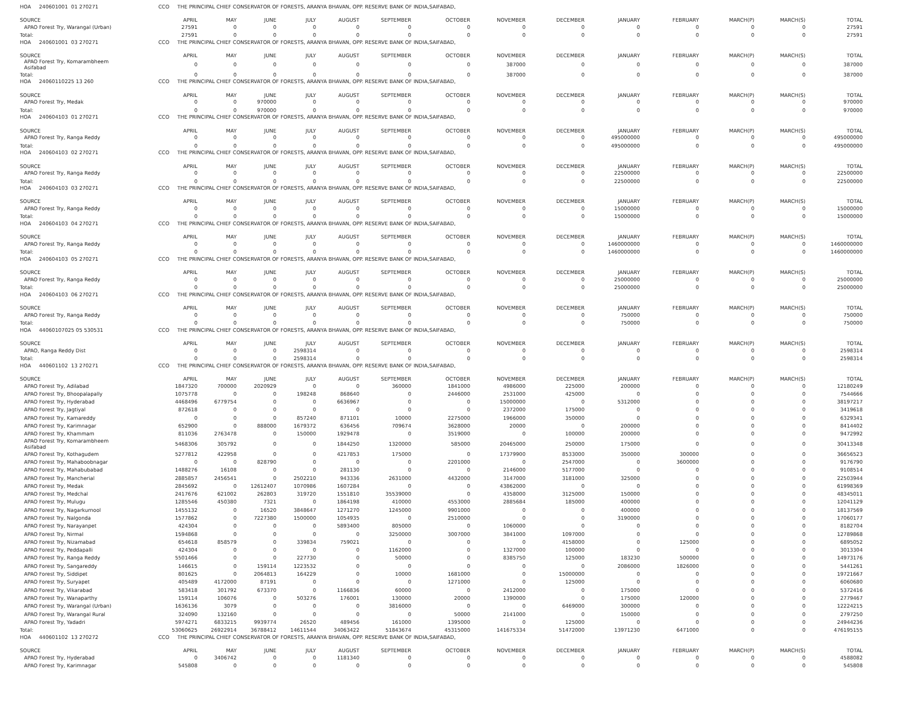| HOA 240601001 01 270271 | CCO THE PRINCIPAL CHIEF CONSERVATOR OF FORESTS, ARANYA BHAVAN, OPP. RESERVE BANK OF INDIA,SAIFABAD, | | | | | | | | | | | | | |
| SOURCE | APRIL | MAY | JUNE | JULY | AUGUST | SEPTEMBER | OCTOBER | NOVEMBER | DECEMBER | JANUARY | FEBRUARY | MARCH(P) | MARCH(S) | TOTAL |
| APAO Forest Try, Warangal (Urban) | 27591 | 0 | 0 | 0 | 0 | 0 | 0 | 0 | 0 | 0 | 0 | 0 | 0 | 27591 |
| Total: | 27591 | 0 | 0 | 0 | 0 | 0 | 0 | 0 | 0 | 0 | 0 | 0 | 0 | 27591 |
| HOA 240601001 03 270271 | CCO THE PRINCIPAL CHIEF CONSERVATOR OF FORESTS, ARANYA BHAVAN, OPP. RESERVE BANK OF INDIA,SAIFABAD, | | | | | | | | | | | | | |
| SOURCE | APRIL | MAY | JUNE | JULY | AUGUST | SEPTEMBER | OCTOBER | NOVEMBER | DECEMBER | JANUARY | FEBRUARY | MARCH(P) | MARCH(S) | TOTAL |
| APAO Forest Try, Komarambheem Asifabad | 0 | 0 | 0 | 0 | 0 | 0 | 0 | 387000 | 0 | 0 | 0 | 0 | 0 | 387000 |
| Total: | 0 | 0 | 0 | 0 | 0 | 0 | 0 | 387000 | 0 | 0 | 0 | 0 | 0 | 387000 |
| HOA 24060110225 13 260 | CCO THE PRINCIPAL CHIEF CONSERVATOR OF FORESTS, ARANYA BHAVAN, OPP. RESERVE BANK OF INDIA,SAIFABAD, | | | | | | | | | | | | | |
| SOURCE | APRIL | MAY | JUNE | JULY | AUGUST | SEPTEMBER | OCTOBER | NOVEMBER | DECEMBER | JANUARY | FEBRUARY | MARCH(P) | MARCH(S) | TOTAL |
| APAO Forest Try, Medak | 0 | 0 | 970000 | 0 | 0 | 0 | 0 | 0 | 0 | 0 | 0 | 0 | 0 | 970000 |
| Total: | 0 | 0 | 970000 | 0 | 0 | 0 | 0 | 0 | 0 | 0 | 0 | 0 | 0 | 970000 |
| HOA 240604103 01 270271 | CCO THE PRINCIPAL CHIEF CONSERVATOR OF FORESTS, ARANYA BHAVAN, OPP. RESERVE BANK OF INDIA,SAIFABAD, | | | | | | | | | | | | | |
| SOURCE | APRIL | MAY | JUNE | JULY | AUGUST | SEPTEMBER | OCTOBER | NOVEMBER | DECEMBER | JANUARY | FEBRUARY | MARCH(P) | MARCH(S) | TOTAL |
| APAO Forest Try, Ranga Reddy | 0 | 0 | 0 | 0 | 0 | 0 | 0 | 0 | 0 | 495000000 | 0 | 0 | 0 | 495000000 |
| Total: | 0 | 0 | 0 | 0 | 0 | 0 | 0 | 0 | 0 | 495000000 | 0 | 0 | 0 | 495000000 |
| HOA 240604103 02 270271 | CCO THE PRINCIPAL CHIEF CONSERVATOR OF FORESTS, ARANYA BHAVAN, OPP. RESERVE BANK OF INDIA,SAIFABAD, | | | | | | | | | | | | | |
| SOURCE | APRIL | MAY | JUNE | JULY | AUGUST | SEPTEMBER | OCTOBER | NOVEMBER | DECEMBER | JANUARY | FEBRUARY | MARCH(P) | MARCH(S) | TOTAL |
| APAO Forest Try, Ranga Reddy | 0 | 0 | 0 | 0 | 0 | 0 | 0 | 0 | 0 | 22500000 | 0 | 0 | 0 | 22500000 |
| Total: | 0 | 0 | 0 | 0 | 0 | 0 | 0 | 0 | 0 | 22500000 | 0 | 0 | 0 | 22500000 |
| HOA 240604103 03 270271 | CCO THE PRINCIPAL CHIEF CONSERVATOR OF FORESTS, ARANYA BHAVAN, OPP. RESERVE BANK OF INDIA,SAIFABAD, | | | | | | | | | | | | | |
| SOURCE | APRIL | MAY | JUNE | JULY | AUGUST | SEPTEMBER | OCTOBER | NOVEMBER | DECEMBER | JANUARY | FEBRUARY | MARCH(P) | MARCH(S) | TOTAL |
| APAO Forest Try, Ranga Reddy | 0 | 0 | 0 | 0 | 0 | 0 | 0 | 0 | 0 | 15000000 | 0 | 0 | 0 | 15000000 |
| Total: | 0 | 0 | 0 | 0 | 0 | 0 | 0 | 0 | 0 | 15000000 | 0 | 0 | 0 | 15000000 |
| HOA 240604103 04 270271 | CCO THE PRINCIPAL CHIEF CONSERVATOR OF FORESTS, ARANYA BHAVAN, OPP. RESERVE BANK OF INDIA,SAIFABAD, | | | | | | | | | | | | | |
| SOURCE | APRIL | MAY | JUNE | JULY | AUGUST | SEPTEMBER | OCTOBER | NOVEMBER | DECEMBER | JANUARY | FEBRUARY | MARCH(P) | MARCH(S) | TOTAL |
| APAO Forest Try, Ranga Reddy | 0 | 0 | 0 | 0 | 0 | 0 | 0 | 0 | 0 | 1460000000 | 0 | 0 | 0 | 1460000000 |
| Total: | 0 | 0 | 0 | 0 | 0 | 0 | 0 | 0 | 0 | 1460000000 | 0 | 0 | 0 | 1460000000 |
| HOA 240604103 05 270271 | CCO THE PRINCIPAL CHIEF CONSERVATOR OF FORESTS, ARANYA BHAVAN, OPP. RESERVE BANK OF INDIA,SAIFABAD, | | | | | | | | | | | | | |
| SOURCE | APRIL | MAY | JUNE | JULY | AUGUST | SEPTEMBER | OCTOBER | NOVEMBER | DECEMBER | JANUARY | FEBRUARY | MARCH(P) | MARCH(S) | TOTAL |
| APAO Forest Try, Ranga Reddy | 0 | 0 | 0 | 0 | 0 | 0 | 0 | 0 | 0 | 25000000 | 0 | 0 | 0 | 25000000 |
| Total: | 0 | 0 | 0 | 0 | 0 | 0 | 0 | 0 | 0 | 25000000 | 0 | 0 | 0 | 25000000 |
| HOA 240604103 06 270271 | CCO THE PRINCIPAL CHIEF CONSERVATOR OF FORESTS, ARANYA BHAVAN, OPP. RESERVE BANK OF INDIA,SAIFABAD, | | | | | | | | | | | | | |
| SOURCE | APRIL | MAY | JUNE | JULY | AUGUST | SEPTEMBER | OCTOBER | NOVEMBER | DECEMBER | JANUARY | FEBRUARY | MARCH(P) | MARCH(S) | TOTAL |
| APAO Forest Try, Ranga Reddy | 0 | 0 | 0 | 0 | 0 | 0 | 0 | 0 | 0 | 750000 | 0 | 0 | 0 | 750000 |
| Total: | 0 | 0 | 0 | 0 | 0 | 0 | 0 | 0 | 0 | 750000 | 0 | 0 | 0 | 750000 |
| HOA 44060107025 05 530531 | CCO THE PRINCIPAL CHIEF CONSERVATOR OF FORESTS, ARANYA BHAVAN, OPP. RESERVE BANK OF INDIA,SAIFABAD, | | | | | | | | | | | | | |
| SOURCE | APRIL | MAY | JUNE | JULY | AUGUST | SEPTEMBER | OCTOBER | NOVEMBER | DECEMBER | JANUARY | FEBRUARY | MARCH(P) | MARCH(S) | TOTAL |
| APAO, Ranga Reddy Dist | 0 | 0 | 0 | 2598314 | 0 | 0 | 0 | 0 | 0 | 0 | 0 | 0 | 0 | 2598314 |
| Total: | 0 | 0 | 0 | 2598314 | 0 | 0 | 0 | 0 | 0 | 0 | 0 | 0 | 0 | 2598314 |
| HOA 440601102 13 270271 | CCO THE PRINCIPAL CHIEF CONSERVATOR OF FORESTS, ARANYA BHAVAN, OPP. RESERVE BANK OF INDIA,SAIFABAD, | | | | | | | | | | | | | |
| SOURCE | APRIL | MAY | JUNE | JULY | AUGUST | SEPTEMBER | OCTOBER | NOVEMBER | DECEMBER | JANUARY | FEBRUARY | MARCH(P) | MARCH(S) | TOTAL |
| APAO Forest Try, Adilabad | 1847320 | 700000 | 2020929 | 0 | 0 | 360000 | 1841000 | 4986000 | 225000 | 200000 | 0 | 0 | 0 | 12180249 |
| APAO Forest Try, Bhoopalapally | 1075778 | 0 | 0 | 198248 | 868640 | 0 | 2446000 | 2531000 | 425000 | 0 | 0 | 0 | 0 | 7544666 |
| APAO Forest Try, Hyderabad | 4468496 | 6779754 | 0 | 0 | 6636967 | 0 | 0 | 15000000 | 0 | 5312000 | 0 | 0 | 0 | 38197217 |
| APAO Forest Try, Jagtiyal | 872618 | 0 | 0 | 0 | 0 | 0 | 0 | 2372000 | 175000 | 0 | 0 | 0 | 0 | 3419618 |
| APAO Forest Try, Kamareddy | 0 | 0 | 0 | 857240 | 871101 | 10000 | 2275000 | 1966000 | 350000 | 0 | 0 | 0 | 0 | 6329341 |
| APAO Forest Try, Karimnagar | 652900 | 0 | 888000 | 1679372 | 636456 | 709674 | 3628000 | 20000 | 0 | 200000 | 0 | 0 | 0 | 8414402 |
| APAO Forest Try, Khammam | 811036 | 2763478 | 0 | 150000 | 1929478 | 0 | 3519000 | 0 | 100000 | 200000 | 0 | 0 | 0 | 9472992 |
| APAO Forest Try, Komarambheem Asifabad | 5468306 | 305792 | 0 | 0 | 1844250 | 1320000 | 585000 | 20465000 | 250000 | 175000 | 0 | 0 | 0 | 30413348 |
| APAO Forest Try, Kothagudem | 5277812 | 422958 | 0 | 0 | 4217853 | 175000 | 0 | 17379900 | 8533000 | 350000 | 300000 | 0 | 0 | 36656523 |
| APAO Forest Try, Mahaboobnagar | 0 | 0 | 828790 | 0 | 0 | 0 | 2201000 | 0 | 2547000 | 0 | 3600000 | 0 | 0 | 9176790 |
| APAO Forest Try, Mahabubabad | 1488276 | 16108 | 0 | 0 | 281130 | 0 | 0 | 2146000 | 5177000 | 0 | 0 | 0 | 0 | 9108514 |
| APAO Forest Try, Mancherial | 2885857 | 2456541 | 0 | 2502210 | 943336 | 2631000 | 4432000 | 3147000 | 3181000 | 325000 | 0 | 0 | 0 | 22503944 |
| APAO Forest Try, Medak | 2845692 | 0 | 12612407 | 1070986 | 1607284 | 0 | 0 | 43862000 | 0 | 0 | 0 | 0 | 0 | 61998369 |
| APAO Forest Try, Medchal | 2417676 | 621002 | 262803 | 319720 | 1551810 | 35539000 | 0 | 4358000 | 3125000 | 150000 | 0 | 0 | 0 | 48345011 |
| APAO Forest Try, Mulugu | 1285546 | 450380 | 7321 | 0 | 1864198 | 410000 | 4553000 | 2885684 | 185000 | 400000 | 0 | 0 | 0 | 12041129 |
| APAO Forest Try, Nagarkurnool | 1455132 | 0 | 16520 | 3848647 | 1271270 | 1245000 | 9901000 | 0 | 0 | 400000 | 0 | 0 | 0 | 18137569 |
| APAO Forest Try, Nalgonda | 1577862 | 0 | 7227380 | 1500000 | 1054935 | 0 | 2510000 | 0 | 0 | 3190000 | 0 | 0 | 0 | 17060177 |
| APAO Forest Try, Narayanpet | 424304 | 0 | 0 | 0 | 5893400 | 805000 | 0 | 1060000 | 0 | 0 | 0 | 0 | 0 | 8182704 |
| APAO Forest Try, Nirmal | 1594868 | 0 | 0 | 0 | 0 | 3250000 | 3007000 | 3841000 | 1097000 | 0 | 0 | 0 | 0 | 12789868 |
| APAO Forest Try, Nizamabad | 654618 | 858579 | 0 | 339834 | 759021 | 0 | 0 | 0 | 4158000 | 0 | 125000 | 0 | 0 | 6895052 |
| APAO Forest Try, Peddapalli | 424304 | 0 | 0 | 0 | 0 | 1162000 | 0 | 1327000 | 100000 | 0 | 0 | 0 | 0 | 3013304 |
| APAO Forest Try, Ranga Reddy | 5501466 | 0 | 0 | 227730 | 0 | 50000 | 0 | 8385750 | 125000 | 183230 | 500000 | 0 | 0 | 14973176 |
| APAO Forest Try, Sangareddy | 146615 | 0 | 159114 | 1223532 | 0 | 0 | 0 | 0 | 0 | 2086000 | 1826000 | 0 | 0 | 5441261 |
| APAO Forest Try, Siddipet | 801625 | 0 | 2064813 | 164229 | 0 | 10000 | 1681000 | 0 | 15000000 | 0 | 0 | 0 | 0 | 19721667 |
| APAO Forest Try, Suryapet | 405489 | 4172000 | 87191 | 0 | 0 | 0 | 1271000 | 0 | 125000 | 0 | 0 | 0 | 0 | 6060680 |
| APAO Forest Try, Vikarabad | 583418 | 301792 | 673370 | 0 | 1166836 | 60000 | 0 | 2412000 | 0 | 175000 | 0 | 0 | 0 | 5372416 |
| APAO Forest Try, Wanaparthy | 159114 | 106076 | 0 | 503276 | 176001 | 130000 | 20000 | 1390000 | 0 | 175000 | 120000 | 0 | 0 | 2779467 |
| APAO Forest Try, Warangal (Urban) | 1636136 | 3079 | 0 | 0 | 0 | 3816000 | 0 | 0 | 6469000 | 300000 | 0 | 0 | 0 | 12224215 |
| APAO Forest Try, Warangal Rural | 324090 | 132160 | 0 | 0 | 0 | 0 | 50000 | 2141000 | 0 | 150000 | 0 | 0 | 0 | 2797250 |
| APAO Forest Try, Yadadri | 5974271 | 6833215 | 9939774 | 26520 | 489456 | 161000 | 1395000 | 0 | 125000 | 0 | 0 | 0 | 0 | 24944236 |
| Total: | 53060625 | 26922914 | 36788412 | 14611544 | 34063422 | 51843674 | 45315000 | 141675334 | 51472000 | 13971230 | 6471000 | 0 | 0 | 476195155 |
| HOA 440601102 13 270272 | CCO THE PRINCIPAL CHIEF CONSERVATOR OF FORESTS, ARANYA BHAVAN, OPP. RESERVE BANK OF INDIA,SAIFABAD, | | | | | | | | | | | | | |
| SOURCE | APRIL | MAY | JUNE | JULY | AUGUST | SEPTEMBER | OCTOBER | NOVEMBER | DECEMBER | JANUARY | FEBRUARY | MARCH(P) | MARCH(S) | TOTAL |
| APAO Forest Try, Hyderabad | 0 | 3406742 | 0 | 0 | 1181340 | 0 | 0 | 0 | 0 | 0 | 0 | 0 | 0 | 4588082 |
| APAO Forest Try, Karimnagar | 545808 | 0 | 0 | 0 | 0 | 0 | 0 | 0 | 0 | 0 | 0 | 0 | 0 | 545808 |